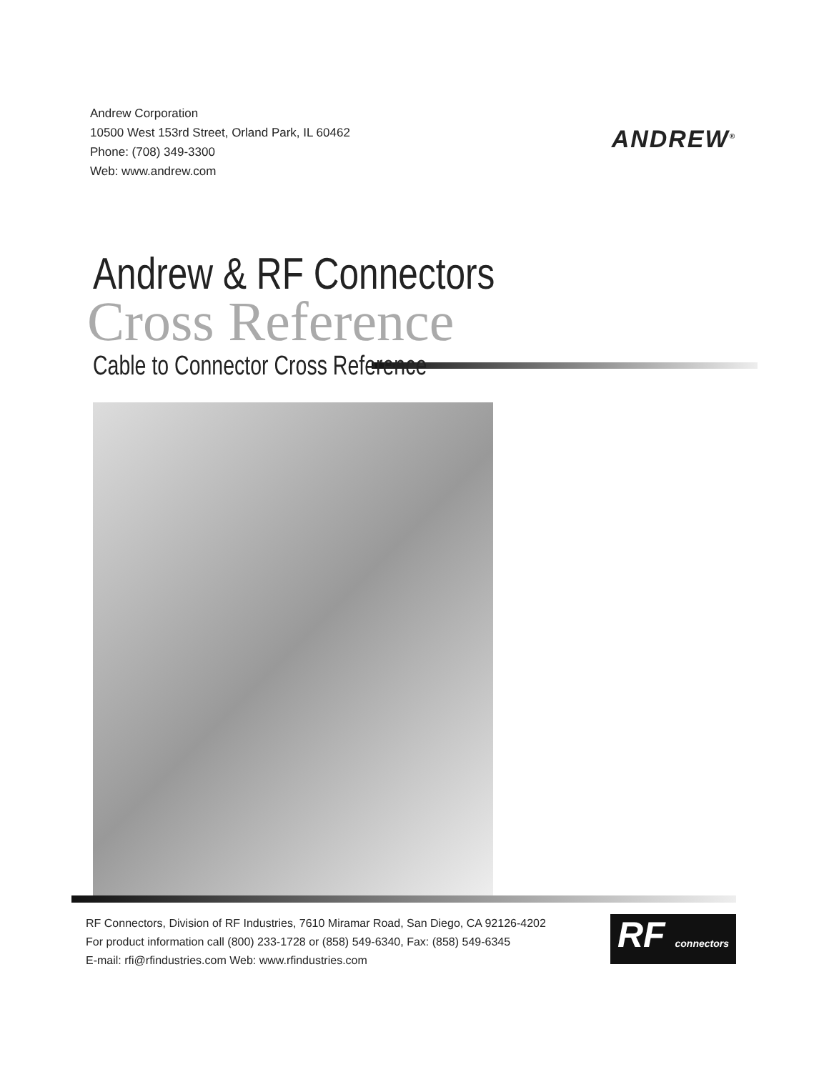Andrew Corporation
10500 West 153rd Street, Orland Park, IL 60462
Phone: (708) 349-3300
Web: www.andrew.com
ANDREW<sup>®</sup>
Andrew & RF Connectors
Cross Reference
Cable to Connector Cross Reference
RF Connectors, Division of RF Industries, 7610 Miramar Road, San Diego, CA 92126-4202
For product information call (800) 233-1728 or (858) 549-6340, Fax: (858) 549-6345
E-mail: rfi@rfindustries.com Web: www.rfindustries.com
RF connectors